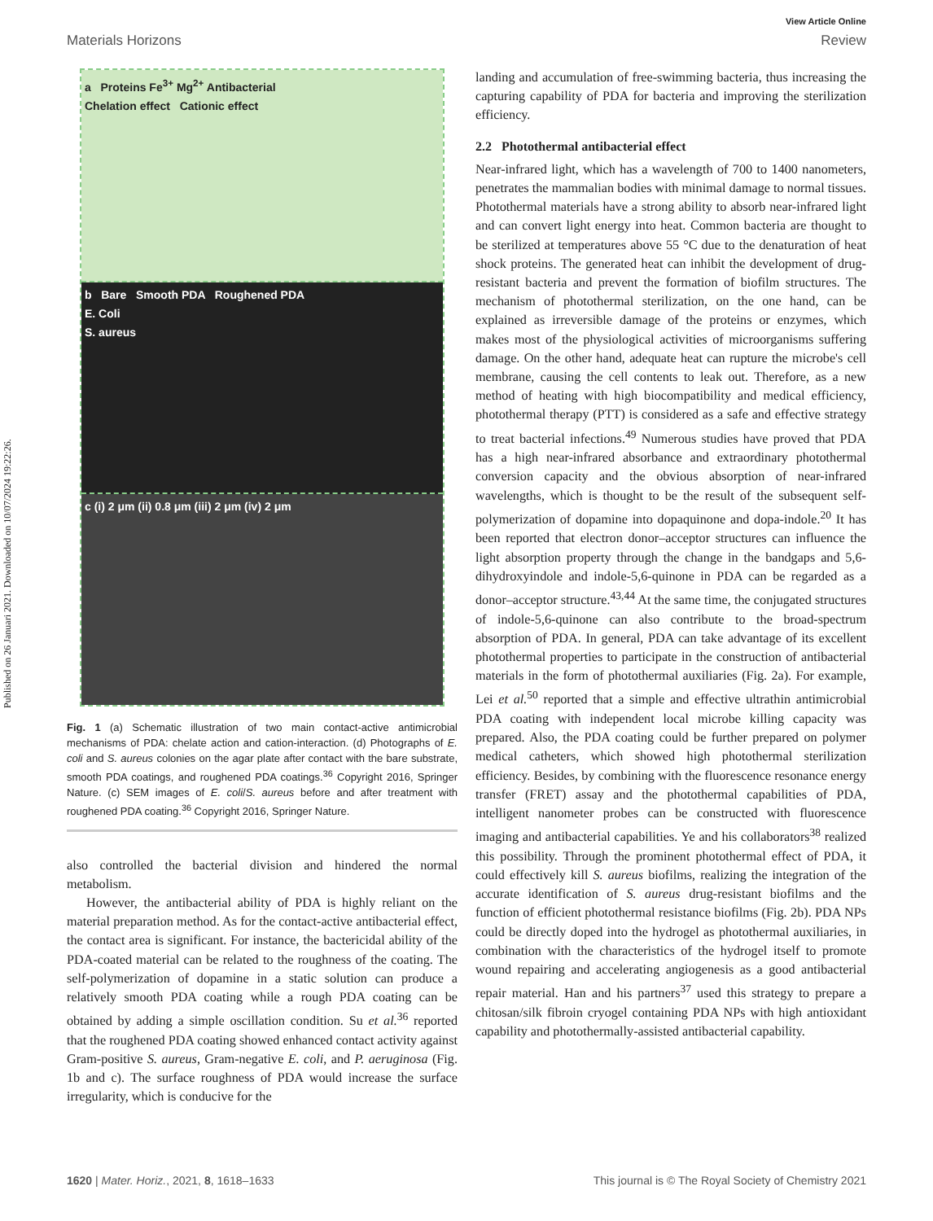Published on 26 Januari 2021. Downloaded on 10/07/2024 19:22:26.
View Article Online
Materials Horizons Review
a Proteins Fe<sup>3+</sup> Mg<sup>2+</sup> Antibacterial
Chelation effect Cationic effect
b Bare Smooth PDA Roughened PDA
E. Coli
S. aureus
c (i) 2 μm (ii) 0.8 μm (iii) 2 μm (iv) 2 μm
Fig. 1 (a) Schematic illustration of two main contact-active antimicrobial mechanisms of PDA: chelate action and cation-interaction. (d) Photographs of E. coli and S. aureus colonies on the agar plate after contact with the bare substrate, smooth PDA coatings, and roughened PDA coatings.<sup>36</sup> Copyright 2016, Springer Nature. (c) SEM images of E. coli/S. aureus before and after treatment with roughened PDA coating.<sup>36</sup> Copyright 2016, Springer Nature.
also controlled the bacterial division and hindered the normal metabolism.
However, the antibacterial ability of PDA is highly reliant on the material preparation method. As for the contact-active antibacterial effect, the contact area is significant. For instance, the bactericidal ability of the PDA-coated material can be related to the roughness of the coating. The self-polymerization of dopamine in a static solution can produce a relatively smooth PDA coating while a rough PDA coating can be obtained by adding a simple oscillation condition. Su et al.<sup>36</sup> reported that the roughened PDA coating showed enhanced contact activity against Gram-positive S. aureus, Gram-negative E. coli, and P. aeruginosa (Fig. 1b and c). The surface roughness of PDA would increase the surface irregularity, which is conducive for the
landing and accumulation of free-swimming bacteria, thus increasing the capturing capability of PDA for bacteria and improving the sterilization efficiency.
2.2 Photothermal antibacterial effect
Near-infrared light, which has a wavelength of 700 to 1400 nanometers, penetrates the mammalian bodies with minimal damage to normal tissues. Photothermal materials have a strong ability to absorb near-infrared light and can convert light energy into heat. Common bacteria are thought to be sterilized at temperatures above 55 °C due to the denaturation of heat shock proteins. The generated heat can inhibit the development of drug-resistant bacteria and prevent the formation of biofilm structures. The mechanism of photothermal sterilization, on the one hand, can be explained as irreversible damage of the proteins or enzymes, which makes most of the physiological activities of microorganisms suffering damage. On the other hand, adequate heat can rupture the microbe's cell membrane, causing the cell contents to leak out. Therefore, as a new method of heating with high biocompatibility and medical efficiency, photothermal therapy (PTT) is considered as a safe and effective strategy to treat bacterial infections.<sup>49</sup> Numerous studies have proved that PDA has a high near-infrared absorbance and extraordinary photothermal conversion capacity and the obvious absorption of near-infrared wavelengths, which is thought to be the result of the subsequent self-polymerization of dopamine into dopaquinone and dopa-indole.<sup>20</sup> It has been reported that electron donor–acceptor structures can influence the light absorption property through the change in the bandgaps and 5,6-dihydroxyindole and indole-5,6-quinone in PDA can be regarded as a donor–acceptor structure.<sup>43,44</sup> At the same time, the conjugated structures of indole-5,6-quinone can also contribute to the broad-spectrum absorption of PDA. In general, PDA can take advantage of its excellent photothermal properties to participate in the construction of antibacterial materials in the form of photothermal auxiliaries (Fig. 2a). For example, Lei et al.<sup>50</sup> reported that a simple and effective ultrathin antimicrobial PDA coating with independent local microbe killing capacity was prepared. Also, the PDA coating could be further prepared on polymer medical catheters, which showed high photothermal sterilization efficiency. Besides, by combining with the fluorescence resonance energy transfer (FRET) assay and the photothermal capabilities of PDA, intelligent nanometer probes can be constructed with fluorescence imaging and antibacterial capabilities. Ye and his collaborators<sup>38</sup> realized this possibility. Through the prominent photothermal effect of PDA, it could effectively kill S. aureus biofilms, realizing the integration of the accurate identification of S. aureus drug-resistant biofilms and the function of efficient photothermal resistance biofilms (Fig. 2b). PDA NPs could be directly doped into the hydrogel as photothermal auxiliaries, in combination with the characteristics of the hydrogel itself to promote wound repairing and accelerating angiogenesis as a good antibacterial repair material. Han and his partners<sup>37</sup> used this strategy to prepare a chitosan/silk fibroin cryogel containing PDA NPs with high antioxidant capability and photothermally-assisted antibacterial capability.
1620 | Mater. Horiz., 2021, 8, 1618–1633 This journal is © The Royal Society of Chemistry 2021